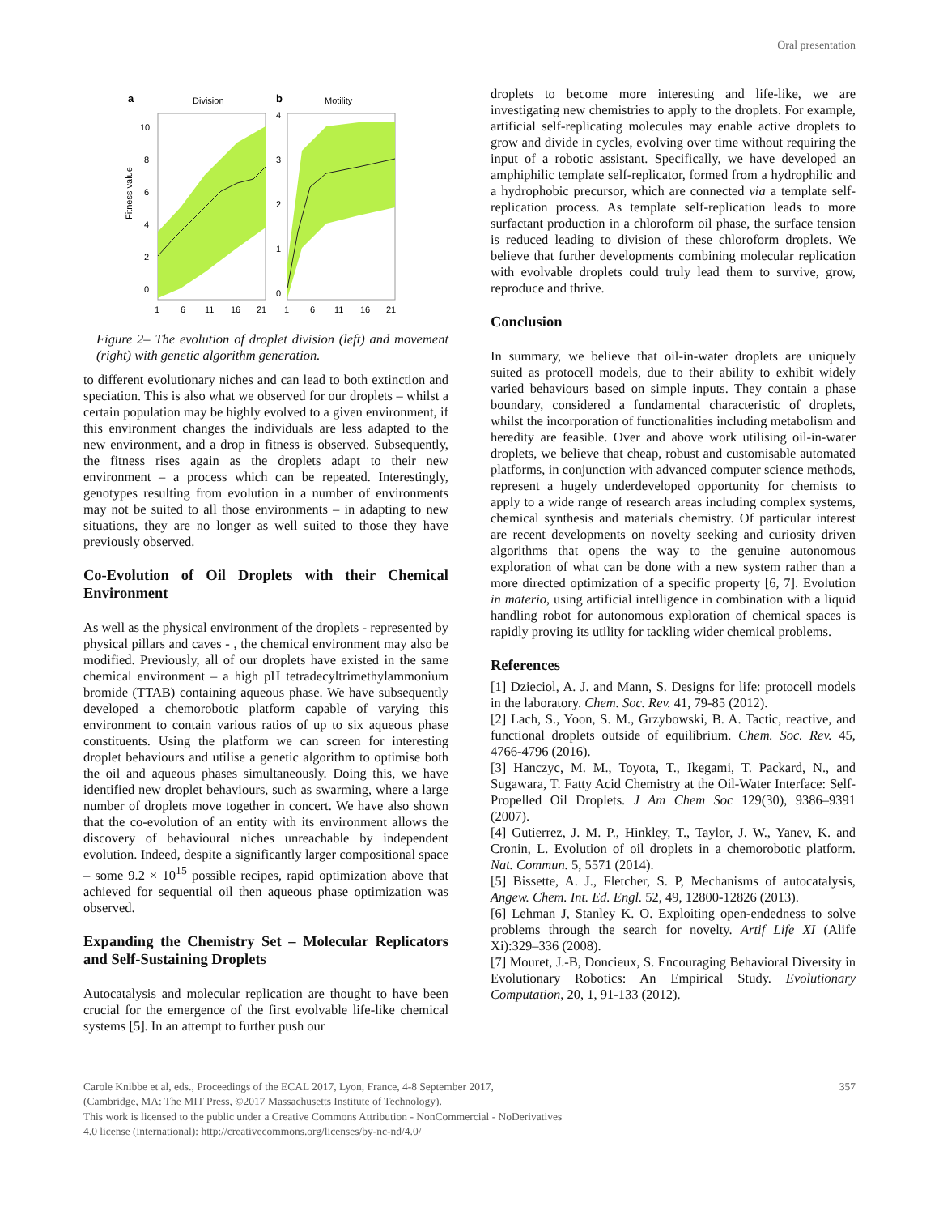Oral presentation
a
Division
b
Motility
Fitness value
10
8
6
4
2
0
4
3
2
1
0
1
6
11
16
21
1
6
11
16
21
Figure 2– The evolution of droplet division (left) and movement (right) with genetic algorithm generation.
to different evolutionary niches and can lead to both extinction and speciation. This is also what we observed for our droplets – whilst a certain population may be highly evolved to a given environment, if this environment changes the individuals are less adapted to the new environment, and a drop in fitness is observed. Subsequently, the fitness rises again as the droplets adapt to their new environment – a process which can be repeated. Interestingly, genotypes resulting from evolution in a number of environments may not be suited to all those environments – in adapting to new situations, they are no longer as well suited to those they have previously observed.
Co-Evolution of Oil Droplets with their Chemical Environment
As well as the physical environment of the droplets - represented by physical pillars and caves - , the chemical environment may also be modified. Previously, all of our droplets have existed in the same chemical environment – a high pH tetradecyltrimethylammonium bromide (TTAB) containing aqueous phase. We have subsequently developed a chemorobotic platform capable of varying this environment to contain various ratios of up to six aqueous phase constituents. Using the platform we can screen for interesting droplet behaviours and utilise a genetic algorithm to optimise both the oil and aqueous phases simultaneously. Doing this, we have identified new droplet behaviours, such as swarming, where a large number of droplets move together in concert. We have also shown that the co-evolution of an entity with its environment allows the discovery of behavioural niches unreachable by independent evolution. Indeed, despite a significantly larger compositional space – some 9.2 × 10<sup>15</sup> possible recipes, rapid optimization above that achieved for sequential oil then aqueous phase optimization was observed.
Expanding the Chemistry Set – Molecular Replicators and Self-Sustaining Droplets
Autocatalysis and molecular replication are thought to have been crucial for the emergence of the first evolvable life-like chemical systems [5]. In an attempt to further push our
droplets to become more interesting and life-like, we are investigating new chemistries to apply to the droplets. For example, artificial self-replicating molecules may enable active droplets to grow and divide in cycles, evolving over time without requiring the input of a robotic assistant. Specifically, we have developed an amphiphilic template self-replicator, formed from a hydrophilic and a hydrophobic precursor, which are connected via a template self-replication process. As template self-replication leads to more surfactant production in a chloroform oil phase, the surface tension is reduced leading to division of these chloroform droplets. We believe that further developments combining molecular replication with evolvable droplets could truly lead them to survive, grow, reproduce and thrive.
Conclusion
In summary, we believe that oil-in-water droplets are uniquely suited as protocell models, due to their ability to exhibit widely varied behaviours based on simple inputs. They contain a phase boundary, considered a fundamental characteristic of droplets, whilst the incorporation of functionalities including metabolism and heredity are feasible. Over and above work utilising oil-in-water droplets, we believe that cheap, robust and customisable automated platforms, in conjunction with advanced computer science methods, represent a hugely underdeveloped opportunity for chemists to apply to a wide range of research areas including complex systems, chemical synthesis and materials chemistry. Of particular interest are recent developments on novelty seeking and curiosity driven algorithms that opens the way to the genuine autonomous exploration of what can be done with a new system rather than a more directed optimization of a specific property [6, 7]. Evolution in materio, using artificial intelligence in combination with a liquid handling robot for autonomous exploration of chemical spaces is rapidly proving its utility for tackling wider chemical problems.
References
[1] Dzieciol, A. J. and Mann, S. Designs for life: protocell models in the laboratory. Chem. Soc. Rev. 41, 79-85 (2012).
[2] Lach, S., Yoon, S. M., Grzybowski, B. A. Tactic, reactive, and functional droplets outside of equilibrium. Chem. Soc. Rev. 45, 4766-4796 (2016).
[3] Hanczyc, M. M., Toyota, T., Ikegami, T. Packard, N., and Sugawara, T. Fatty Acid Chemistry at the Oil-Water Interface: Self-Propelled Oil Droplets. J Am Chem Soc 129(30), 9386–9391 (2007).
[4] Gutierrez, J. M. P., Hinkley, T., Taylor, J. W., Yanev, K. and Cronin, L. Evolution of oil droplets in a chemorobotic platform. Nat. Commun. 5, 5571 (2014).
[5] Bissette, A. J., Fletcher, S. P, Mechanisms of autocatalysis, Angew. Chem. Int. Ed. Engl. 52, 49, 12800-12826 (2013).
[6] Lehman J, Stanley K. O. Exploiting open-endedness to solve problems through the search for novelty. Artif Life XI (Alife Xi):329–336 (2008).
[7] Mouret, J.-B, Doncieux, S. Encouraging Behavioral Diversity in Evolutionary Robotics: An Empirical Study. Evolutionary Computation, 20, 1, 91-133 (2012).
Carole Knibbe et al, eds., Proceedings of the ECAL 2017, Lyon, France, 4-8 September 2017,
(Cambridge, MA: The MIT Press, ©2017 Massachusetts Institute of Technology).
This work is licensed to the public under a Creative Commons Attribution - NonCommercial - NoDerivatives
4.0 license (international): http://creativecommons.org/licenses/by-nc-nd/4.0/
357